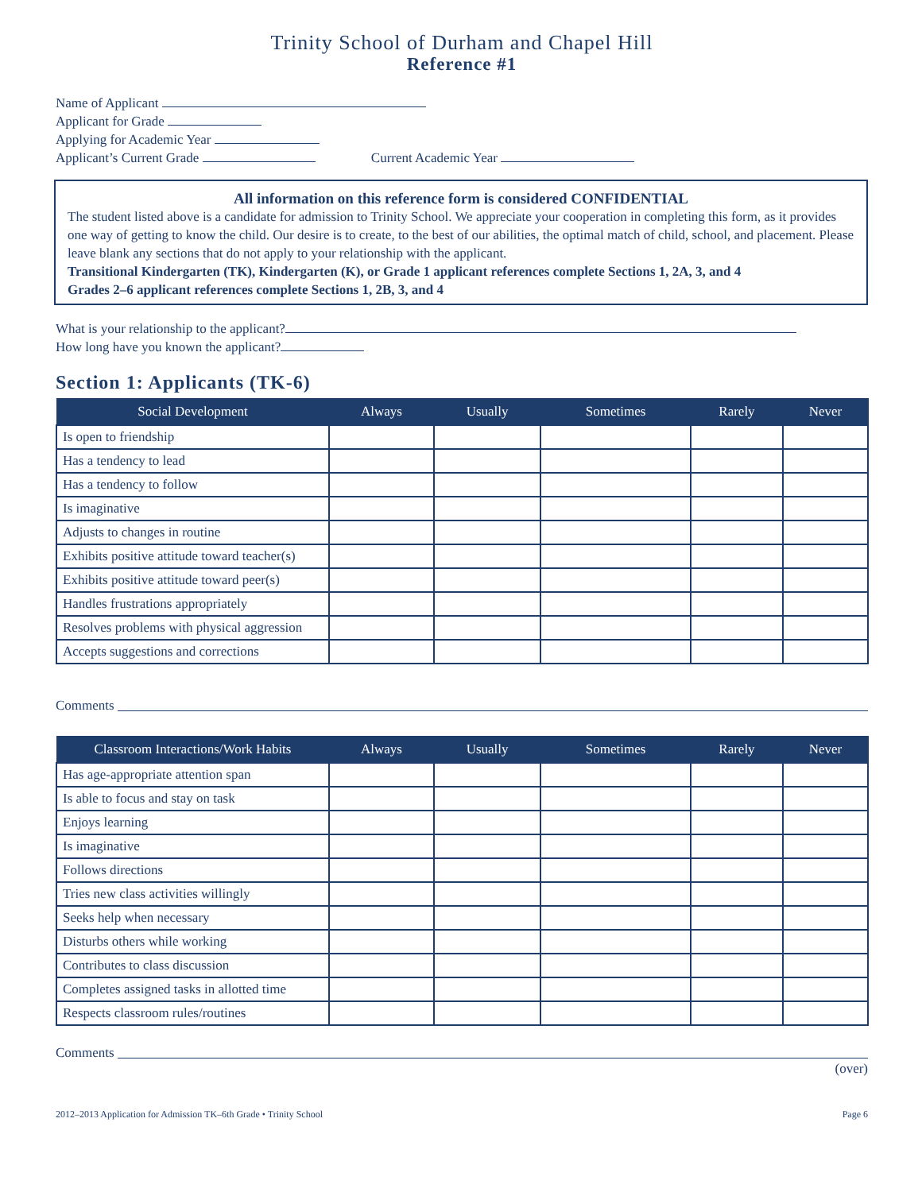Trinity School of Durham and Chapel Hill
Reference #1
Name of Applicant
Applicant for Grade
Applying for Academic Year
Applicant’s Current Grade Current Academic Year
All information on this reference form is considered CONFIDENTIAL
The student listed above is a candidate for admission to Trinity School. We appreciate your cooperation in completing this form, as it provides one way of getting to know the child. Our desire is to create, to the best of our abilities, the optimal match of child, school, and placement. Please leave blank any sections that do not apply to your relationship with the applicant.
Transitional Kindergarten (TK), Kindergarten (K), or Grade 1 applicant references complete Sections 1, 2A, 3, and 4
Grades 2–6 applicant references complete Sections 1, 2B, 3, and 4
What is your relationship to the applicant?
How long have you known the applicant?
Section 1: Applicants (TK-6)
| Social Development | Always | Usually | Sometimes | Rarely | Never |
| --- | --- | --- | --- | --- | --- |
| Is open to friendship | | | | | |
| Has a tendency to lead | | | | | |
| Has a tendency to follow | | | | | |
| Is imaginative | | | | | |
| Adjusts to changes in routine | | | | | |
| Exhibits positive attitude toward teacher(s) | | | | | |
| Exhibits positive attitude toward peer(s) | | | | | |
| Handles frustrations appropriately | | | | | |
| Resolves problems with physical aggression | | | | | |
| Accepts suggestions and corrections | | | | | |
Comments
| Classroom Interactions/Work Habits | Always | Usually | Sometimes | Rarely | Never |
| --- | --- | --- | --- | --- | --- |
| Has age-appropriate attention span | | | | | |
| Is able to focus and stay on task | | | | | |
| Enjoys learning | | | | | |
| Is imaginative | | | | | |
| Follows directions | | | | | |
| Tries new class activities willingly | | | | | |
| Seeks help when necessary | | | | | |
| Disturbs others while working | | | | | |
| Contributes to class discussion | | | | | |
| Completes assigned tasks in allotted time | | | | | |
| Respects classroom rules/routines | | | | | |
Comments
(over)
2012–2013 Application for Admission TK–6th Grade • Trinity School Page 6